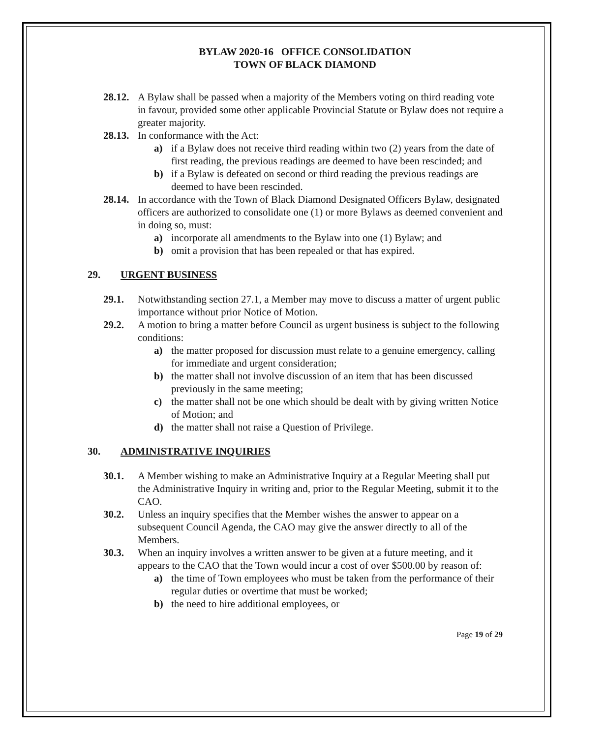BYLAW 2020-16 OFFICE CONSOLIDATION
TOWN OF BLACK DIAMOND
28.12. A Bylaw shall be passed when a majority of the Members voting on third reading vote in favour, provided some other applicable Provincial Statute or Bylaw does not require a greater majority.
28.13. In conformance with the Act:
a) if a Bylaw does not receive third reading within two (2) years from the date of first reading, the previous readings are deemed to have been rescinded; and
b) if a Bylaw is defeated on second or third reading the previous readings are deemed to have been rescinded.
28.14. In accordance with the Town of Black Diamond Designated Officers Bylaw, designated officers are authorized to consolidate one (1) or more Bylaws as deemed convenient and in doing so, must:
a) incorporate all amendments to the Bylaw into one (1) Bylaw; and
b) omit a provision that has been repealed or that has expired.
29. URGENT BUSINESS
29.1. Notwithstanding section 27.1, a Member may move to discuss a matter of urgent public importance without prior Notice of Motion.
29.2. A motion to bring a matter before Council as urgent business is subject to the following conditions:
a) the matter proposed for discussion must relate to a genuine emergency, calling for immediate and urgent consideration;
b) the matter shall not involve discussion of an item that has been discussed previously in the same meeting;
c) the matter shall not be one which should be dealt with by giving written Notice of Motion; and
d) the matter shall not raise a Question of Privilege.
30. ADMINISTRATIVE INQUIRIES
30.1. A Member wishing to make an Administrative Inquiry at a Regular Meeting shall put the Administrative Inquiry in writing and, prior to the Regular Meeting, submit it to the CAO.
30.2. Unless an inquiry specifies that the Member wishes the answer to appear on a subsequent Council Agenda, the CAO may give the answer directly to all of the Members.
30.3. When an inquiry involves a written answer to be given at a future meeting, and it appears to the CAO that the Town would incur a cost of over $500.00 by reason of:
a) the time of Town employees who must be taken from the performance of their regular duties or overtime that must be worked;
b) the need to hire additional employees, or
Page 19 of 29